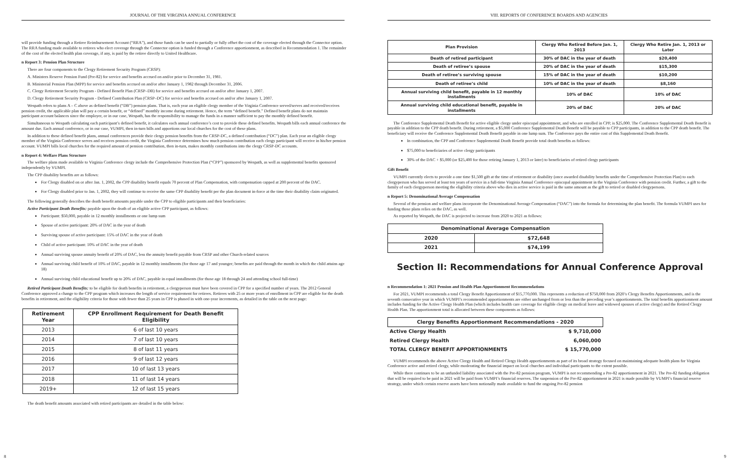JOURNAL OF THE VIRGINIA ANNUAL CONFERENCE
will provide funding through a Retiree Reimbursement Account (“RRA”), and those funds can be used to partially or fully offset the cost of the coverage elected through the Connector option. The RRA funding made available to retirees who elect coverage through the Connector option is funded through a Conference apportionment, as described in Recommendation 1. The remainder of the cost of the elected health plan coverage, if any, is paid by the retiree directly to United Healthcare.
n Report 3: Pension Plan Structure
There are four components to the Clergy Retirement Security Program (CRSP):
A. Ministers Reserve Pension Fund (Pre-82) for service and benefits accrued on and/or prior to December 31, 1981.
B. Ministerial Pension Plan (MPP) for service and benefits accrued on and/or after January 1, 1982 through December 31, 2006.
C. Clergy Retirement Security Program - Defined Benefit Plan (CRSP–DB) for service and benefits accrued on and/or after January 1, 2007.
D. Clergy Retirement Security Program - Defined Contribution Plan (CRSP–DC) for service and benefits accrued on and/or after January 1, 2007.
Wespath refers to plans A – C above as defined benefit (“DB”) pension plans. That is, each year an eligible clergy member of the Virginia Conference served/serves and received/receives pension credit, the applicable plan will pay a certain benefit, or “defined” monthly income during retirement. Hence, the term “defined benefit.” Defined benefit plans do not maintain participant account balances since the employer, or in our case, Wespath, has the responsibility to manage the funds in a manner sufficient to pay the monthly defined benefit.
Simultaneous to Wespath calculating each participant’s defined benefit, it calculates each annual conference’s cost to provide these defined benefits. Wespath bills each annual conference the amount due. Each annual conference, or in our case, VUMPI, then in-turn bills and apportions our local churches for the cost of these plans.
In addition to these defined benefit plans, annual conferences provide their clergy pension benefits from the CRSP-DC, a defined contribution (“DC”) plan. Each year an eligible clergy member of the Virginia Conference serves and receives pension credit, the Virginia Conference determines how much pension contribution each clergy participant will receive in his/her pension account. VUMPI bills local churches for the required amount of pension contribution, then in-turn, makes monthly contributions into the clergy CRSP-DC accounts.
n Report 4: Welfare Plans Structure
The welfare plans made available to Virginia Conference clergy include the Comprehensive Protection Plan (“CPP”) sponsored by Wespath, as well as supplemental benefits sponsored independently by VUMPI.
The CPP disability benefits are as follows:
For Clergy disabled on or after Jan. 1, 2002, the CPP disability benefit equals 70 percent of Plan Compensation, with compensation capped at 200 percent of the DAC.
For Clergy disabled prior to Jan. 1, 2002, they will continue to receive the same CPP disability benefit per the plan document in-force at the time their disability claim originated.
The following generally describes the death benefit amounts payable under the CPP to eligible participants and their beneficiaries:
Active Participant Death Benefits: payable upon the death of an eligible active CPP participant, as follows:
Participant: $50,000, payable in 12 monthly installments or one lump sum
Spouse of active participant: 20% of DAC in the year of death
Surviving spouse of active participant: 15% of DAC in the year of death
Child of active participant: 10% of DAC in the year of death
Annual surviving spouse annuity benefit of 20% of DAC, less the annuity benefit payable from CRSP and other Church-related sources
Annual surviving child benefit of 10% of DAC, payable in 12 monthly installments (for those age 17 and younger; benefits are paid through the month in which the child attains age 18)
Annual surviving child educational benefit up to 20% of DAC, payable in equal installments (for those age 18 through 24 and attending school full-time)
Retired Participant Death Benefits: to be eligible for death benefits in retirement, a clergyperson must have been covered in CPP for a specified number of years. The 2012 General Conference approved a change to the CPP program which increases the length of service requirement for retirees. Retirees with 25 or more years of enrollment in CPP are eligible for the death benefits in retirement, and the eligibility criteria for those with fewer than 25 years in CPP is phased in with one-year increments, as detailed in the table on the next page:
| Retirement Year | CPP Enrollment Requirement for Death Benefit Eligibility |
| --- | --- |
| 2013 | 6 of last 10 years |
| 2014 | 7 of last 10 years |
| 2015 | 8 of last 11 years |
| 2016 | 9 of last 12 years |
| 2017 | 10 of last 13 years |
| 2018 | 11 of last 14 years |
| 2019+ | 12 of last 15 years |
The death benefit amounts associated with retired participants are detailed in the table below:
8
VIII. REPORTS OF CONFERENCE BOARDS AND AGENCIES
| Plan Provision | Clergy Who Retired Before Jan. 1, 2013 | Clergy Who Retire Jan. 1, 2013 or Later |
| --- | --- | --- |
| Death of retired participant | 30% of DAC in the year of death | $20,400 |
| Death of retiree’s spouse | 20% of DAC in the year of death | $15,300 |
| Death of retiree’s surviving spouse | 15% of DAC in the year of death | $10,200 |
| Death of retiree’s child | 10% of DAC in the year of death | $8,160 |
| Annual surviving child benefit, payable in 12 monthly installments | 10% of DAC | 10% of DAC |
| Annual surviving child educational benefit, payable in installments | 20% of DAC | 20% of DAC |
The Conference Supplemental Death Benefit for active eligible clergy under episcopal appointment, and who are enrolled in CPP, is $25,000. The Conference Supplemental Death Benefit is payable in addition to the CPP death benefit. During retirement, a $5,000 Conference Supplemental Death Benefit will be payable to CPP participants, in addition to the CPP death benefit. The beneficiary will receive the Conference Supplemental Death Benefit payable in one lump sum. The Conference pays the entire cost of this Supplemental Death Benefit.
In combination, the CPP and Conference Supplemental Death Benefit provide total death benefits as follows:
$75,000 to beneficiaries of active clergy participants
30% of the DAC + $5,000 (or $25,400 for those retiring January 1, 2013 or later) to beneficiaries of retired clergy participants
Gift Benefit
VUMPI currently elects to provide a one time $1,500 gift at the time of retirement or disability (once awarded disability benefits under the Comprehensive Protection Plan) to each clergyperson who has served at least ten years of service in a full-time Virginia Annual Conference episcopal appointment in the Virginia Conference with pension credit. Further, a gift to the family of each clergyperson meeting the eligibility criteria above who dies in active service is paid in the same amount as the gift to retired or disabled clergypersons.
n Report 5: Denominational Average Compensation
Several of the pension and welfare plans incorporate the Denominational Average Compensation (“DAC”) into the formula for determining the plan benefit. The formula VUMPI uses for funding those plans relies on the DAC, as well.
As reported by Wespath, the DAC is projected to increase from 2020 to 2021 as follows:
| Denominational Average Compensation | |
| --- | --- |
| 2020 | $72,648 |
| 2021 | $74,199 |
Section II: Recommendations for Annual Conference Approval
n Recommendation 1: 2021 Pension and Health Plan Apportionment Recommendations
For 2021, VUMPI recommends a total Clergy Benefit Apportionment of $15,770,000. This represents a reduction of $750,000 from 2020’s Clergy Benefits Apportionments, and is the seventh consecutive year in which VUMPI’s recommended apportionments are either unchanged from or less than the preceding year’s apportionments. The total benefits apportionment amount includes funding for the Active Clergy Health Plan (which includes health care coverage for eligible clergy on medical leave and widowed spouses of active clergy) and the Retired Clergy Health Plan. The apportionment total is allocated between these components as follows:
| Clergy Benefits Apportionment Recommendations - 2020 | |
| Active Clergy Health | $ 9,710,000 |
| Retired Clergy Health | 6,060,000 |
| TOTAL CLERGY BENEFIT APPORTIONMENTS | $ 15,770,000 |
VUMPI recommends the above Active Clergy Health and Retired Clergy Health apportionments as part of its broad strategy focused on maintaining adequate health plans for Virginia Conference active and retired clergy, while moderating the financial impact on local churches and individual participants to the extent possible.
While there continues to be an unfunded liability associated with the Pre-82 pension program, VUMPI is not recommending a Pre-82 apportionment in 2021. The Pre-82 funding obligation that will be required to be paid in 2021 will be paid from VUMPI’s financial reserves. The suspension of the Pre-82 apportionment in 2021 is made possible by VUMPI’s financial reserve strategy, under which certain reserve assets have been notionally made available to fund the ongoing Pre-82 pension
9